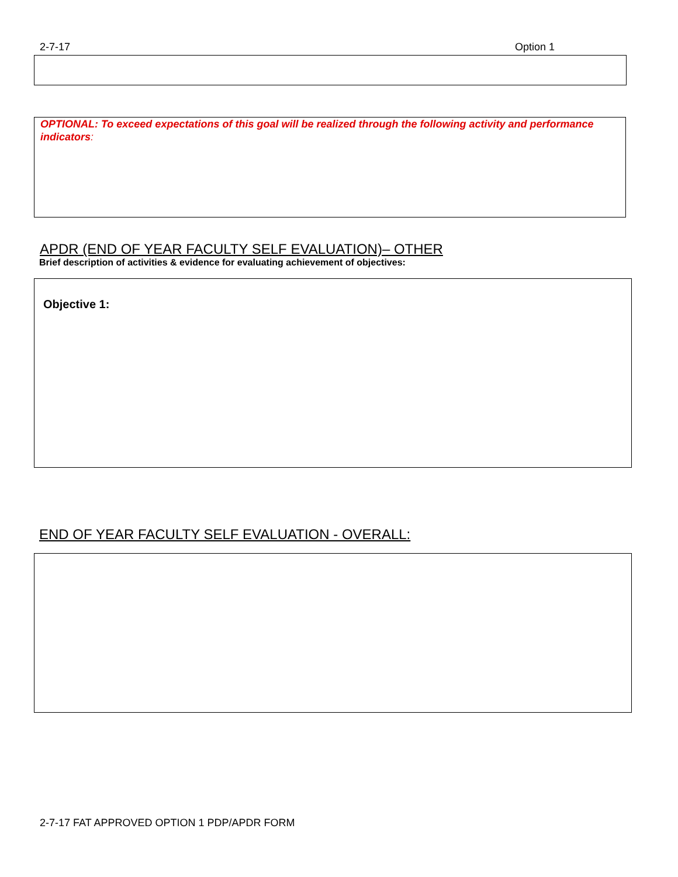2-7-17 Option 1
OPTIONAL: To exceed expectations of this goal will be realized through the following activity and performance indicators:
APDR (END OF YEAR FACULTY SELF EVALUATION)– OTHER
Brief description of activities & evidence for evaluating achievement of objectives:
Objective 1:
END OF YEAR FACULTY SELF EVALUATION - OVERALL:
2-7-17 FAT APPROVED OPTION 1 PDP/APDR FORM